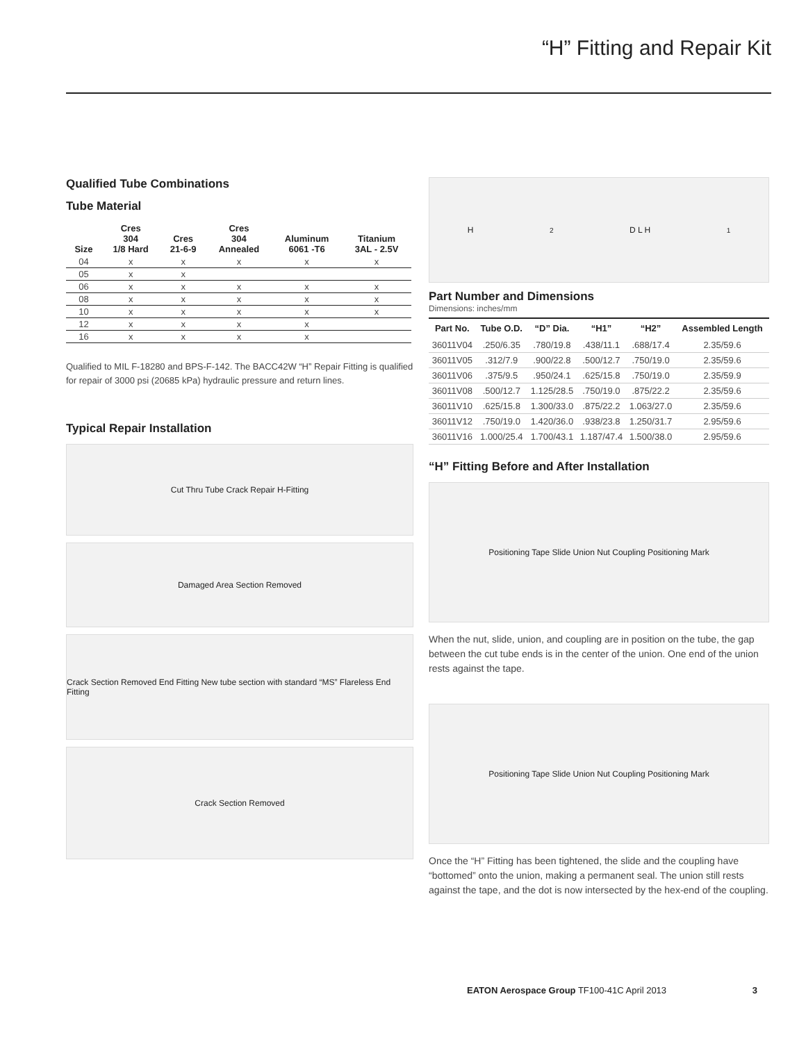“H” Fitting and Repair Kit
Qualified Tube Combinations
Tube Material
| Size | Cres 304 1/8 Hard | Cres 21-6-9 | Cres 304 Annealed | Aluminum 6061 -T6 | Titanium 3AL - 2.5V |
| --- | --- | --- | --- | --- | --- |
| 04 | x | x | x | x | x |
| 05 | x | x | | | |
| 06 | x | x | x | x | x |
| 08 | x | x | x | x | x |
| 10 | x | x | x | x | x |
| 12 | x | x | x | x | |
| 16 | x | x | x | x | |
Qualified to MIL F-18280 and BPS-F-142. The BACC42W “H” Repair Fitting is qualified for repair of 3000 psi (20685 kPa) hydraulic pressure and return lines.
Typical Repair Installation
Cut Thru Tube Crack Repair H-Fitting
Damaged Area Section Removed
Crack Section Removed End Fitting New tube section with standard “MS” Flareless End Fitting
Crack Section Removed
H<sub>2</sub> D L H<sub>1</sub>
Part Number and Dimensions
Dimensions: inches/mm
| Part No. | Tube O.D. | “D” Dia. | “H1” | “H2” | Assembled Length |
| --- | --- | --- | --- | --- | --- |
| 36011V04 | .250/6.35 | .780/19.8 | .438/11.1 | .688/17.4 | 2.35/59.6 |
| 36011V05 | .312/7.9 | .900/22.8 | .500/12.7 | .750/19.0 | 2.35/59.6 |
| 36011V06 | .375/9.5 | .950/24.1 | .625/15.8 | .750/19.0 | 2.35/59.9 |
| 36011V08 | .500/12.7 | 1.125/28.5 | .750/19.0 | .875/22.2 | 2.35/59.6 |
| 36011V10 | .625/15.8 | 1.300/33.0 | .875/22.2 | 1.063/27.0 | 2.35/59.6 |
| 36011V12 | .750/19.0 | 1.420/36.0 | .938/23.8 | 1.250/31.7 | 2.95/59.6 |
| 36011V16 | 1.000/25.4 | 1.700/43.1 | 1.187/47.4 | 1.500/38.0 | 2.95/59.6 |
“H” Fitting Before and After Installation
Positioning Tape Slide Union Nut Coupling Positioning Mark
When the nut, slide, union, and coupling are in position on the tube, the gap between the cut tube ends is in the center of the union. One end of the union rests against the tape.
Positioning Tape Slide Union Nut Coupling Positioning Mark
Once the “H” Fitting has been tightened, the slide and the coupling have “bottomed” onto the union, making a permanent seal. The union still rests against the tape, and the dot is now intersected by the hex-end of the coupling.
EATON Aerospace Group TF100-41C April 2013 3